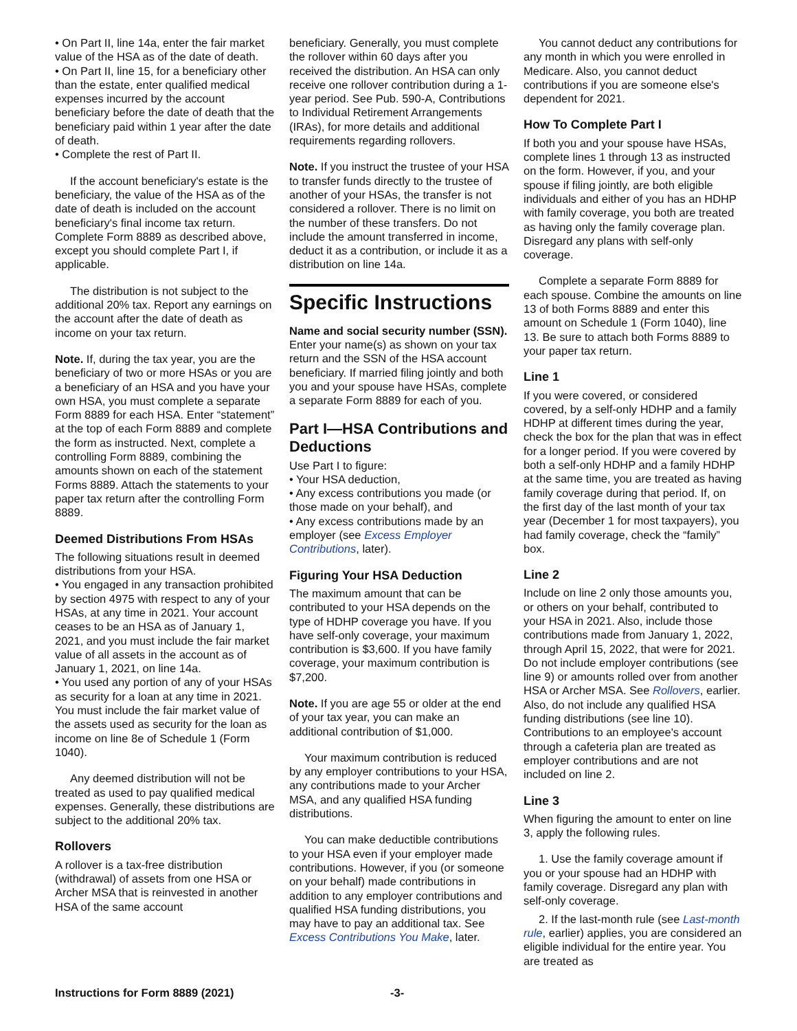• On Part II, line 14a, enter the fair market value of the HSA as of the date of death.
• On Part II, line 15, for a beneficiary other than the estate, enter qualified medical expenses incurred by the account beneficiary before the date of death that the beneficiary paid within 1 year after the date of death.
• Complete the rest of Part II.
If the account beneficiary's estate is the beneficiary, the value of the HSA as of the date of death is included on the account beneficiary's final income tax return. Complete Form 8889 as described above, except you should complete Part I, if applicable.
The distribution is not subject to the additional 20% tax. Report any earnings on the account after the date of death as income on your tax return.
Note. If, during the tax year, you are the beneficiary of two or more HSAs or you are a beneficiary of an HSA and you have your own HSA, you must complete a separate Form 8889 for each HSA. Enter “statement” at the top of each Form 8889 and complete the form as instructed. Next, complete a controlling Form 8889, combining the amounts shown on each of the statement Forms 8889. Attach the statements to your paper tax return after the controlling Form 8889.
Deemed Distributions From HSAs
The following situations result in deemed distributions from your HSA.
• You engaged in any transaction prohibited by section 4975 with respect to any of your HSAs, at any time in 2021. Your account ceases to be an HSA as of January 1, 2021, and you must include the fair market value of all assets in the account as of January 1, 2021, on line 14a.
• You used any portion of any of your HSAs as security for a loan at any time in 2021. You must include the fair market value of the assets used as security for the loan as income on line 8e of Schedule 1 (Form 1040).
Any deemed distribution will not be treated as used to pay qualified medical expenses. Generally, these distributions are subject to the additional 20% tax.
Rollovers
A rollover is a tax-free distribution (withdrawal) of assets from one HSA or Archer MSA that is reinvested in another HSA of the same account
beneficiary. Generally, you must complete the rollover within 60 days after you received the distribution. An HSA can only receive one rollover contribution during a 1-year period. See Pub. 590-A, Contributions to Individual Retirement Arrangements (IRAs), for more details and additional requirements regarding rollovers.
Note. If you instruct the trustee of your HSA to transfer funds directly to the trustee of another of your HSAs, the transfer is not considered a rollover. There is no limit on the number of these transfers. Do not include the amount transferred in income, deduct it as a contribution, or include it as a distribution on line 14a.
Specific Instructions
Name and social security number (SSN). Enter your name(s) as shown on your tax return and the SSN of the HSA account beneficiary. If married filing jointly and both you and your spouse have HSAs, complete a separate Form 8889 for each of you.
Part I—HSA Contributions and Deductions
Use Part I to figure:
• Your HSA deduction,
• Any excess contributions you made (or those made on your behalf), and
• Any excess contributions made by an employer (see Excess Employer Contributions, later).
Figuring Your HSA Deduction
The maximum amount that can be contributed to your HSA depends on the type of HDHP coverage you have. If you have self-only coverage, your maximum contribution is $3,600. If you have family coverage, your maximum contribution is $7,200.
Note. If you are age 55 or older at the end of your tax year, you can make an additional contribution of $1,000.
Your maximum contribution is reduced by any employer contributions to your HSA, any contributions made to your Archer MSA, and any qualified HSA funding distributions.
You can make deductible contributions to your HSA even if your employer made contributions. However, if you (or someone on your behalf) made contributions in addition to any employer contributions and qualified HSA funding distributions, you may have to pay an additional tax. See Excess Contributions You Make, later.
You cannot deduct any contributions for any month in which you were enrolled in Medicare. Also, you cannot deduct contributions if you are someone else's dependent for 2021.
How To Complete Part I
If both you and your spouse have HSAs, complete lines 1 through 13 as instructed on the form. However, if you, and your spouse if filing jointly, are both eligible individuals and either of you has an HDHP with family coverage, you both are treated as having only the family coverage plan. Disregard any plans with self-only coverage.
Complete a separate Form 8889 for each spouse. Combine the amounts on line 13 of both Forms 8889 and enter this amount on Schedule 1 (Form 1040), line 13. Be sure to attach both Forms 8889 to your paper tax return.
Line 1
If you were covered, or considered covered, by a self-only HDHP and a family HDHP at different times during the year, check the box for the plan that was in effect for a longer period. If you were covered by both a self-only HDHP and a family HDHP at the same time, you are treated as having family coverage during that period. If, on the first day of the last month of your tax year (December 1 for most taxpayers), you had family coverage, check the “family” box.
Line 2
Include on line 2 only those amounts you, or others on your behalf, contributed to your HSA in 2021. Also, include those contributions made from January 1, 2022, through April 15, 2022, that were for 2021. Do not include employer contributions (see line 9) or amounts rolled over from another HSA or Archer MSA. See Rollovers, earlier. Also, do not include any qualified HSA funding distributions (see line 10). Contributions to an employee's account through a cafeteria plan are treated as employer contributions and are not included on line 2.
Line 3
When figuring the amount to enter on line 3, apply the following rules.
1. Use the family coverage amount if you or your spouse had an HDHP with family coverage. Disregard any plan with self-only coverage.
2. If the last-month rule (see Last-month rule, earlier) applies, you are considered an eligible individual for the entire year. You are treated as
Instructions for Form 8889 (2021) -3-